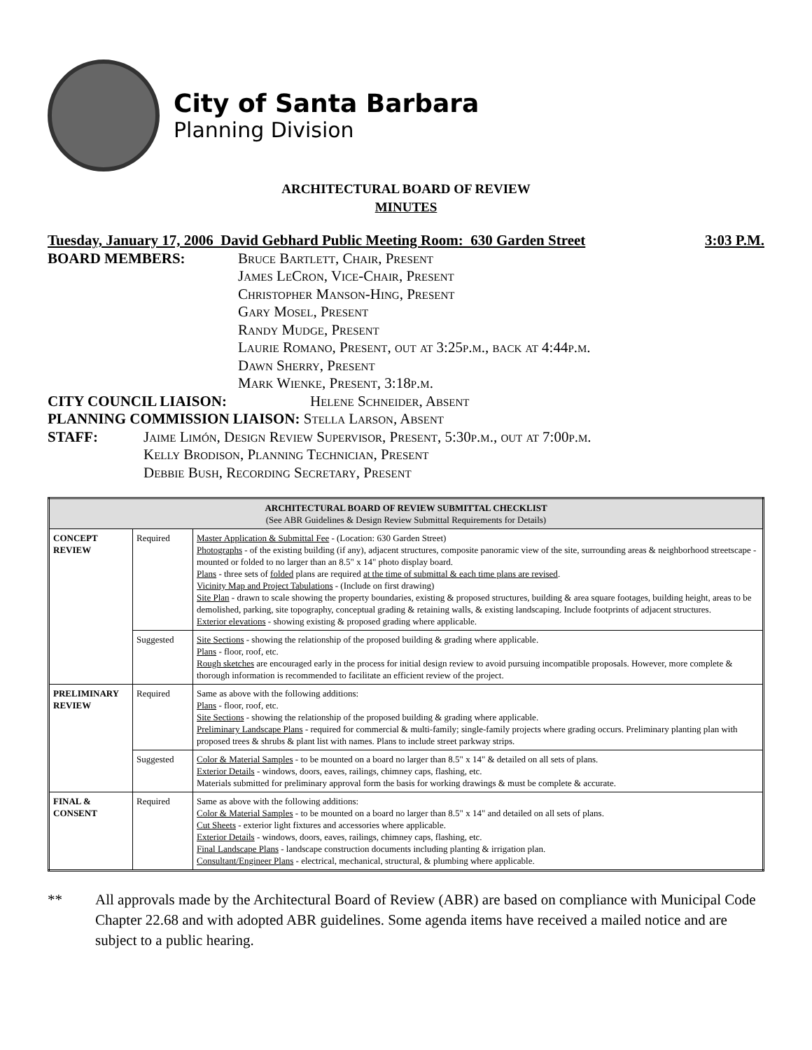City of Santa Barbara
Planning Division
ARCHITECTURAL BOARD OF REVIEW
MINUTES
Tuesday, January 17, 2006 David Gebhard Public Meeting Room: 630 Garden Street 3:03 P.M.
BOARD MEMBERS: Bruce Bartlett, Chair, Present
James LeCron, Vice-Chair, Present
Christopher Manson-Hing, Present
Gary Mosel, Present
Randy Mudge, Present
Laurie Romano, Present, out at 3:25p.m., back at 4:44p.m.
Dawn Sherry, Present
Mark Wienke, Present, 3:18p.m.
CITY COUNCIL LIAISON: Helene Schneider, Absent
PLANNING COMMISSION LIAISON: Stella Larson, Absent
STAFF: Jaime Limón, Design Review Supervisor, Present, 5:30p.m., out at 7:00p.m.
Kelly Brodison, Planning Technician, Present
Debbie Bush, Recording Secretary, Present
| ARCHITECTURAL BOARD OF REVIEW SUBMITTAL CHECKLIST (See ABR Guidelines & Design Review Submittal Requirements for Details) | | |
| --- | --- | --- |
| CONCEPT REVIEW | Required | Master Application & Submittal Fee - (Location: 630 Garden Street) Photographs - of the existing building (if any), adjacent structures, composite panoramic view of the site, surrounding areas & neighborhood streetscape - mounted or folded to no larger than an 8.5" x 14" photo display board. Plans - three sets of folded plans are required at the time of submittal & each time plans are revised . Vicinity Map and Project Tabulations - (Include on first drawing) Site Plan - drawn to scale showing the property boundaries, existing & proposed structures, building & area square footages, building height, areas to be demolished, parking, site topography, conceptual grading & retaining walls, & existing landscaping. Include footprints of adjacent structures. Exterior elevations - showing existing & proposed grading where applicable. |
| | Suggested | Site Sections - showing the relationship of the proposed building & grading where applicable. Plans - floor, roof, etc. Rough sketches are encouraged early in the process for initial design review to avoid pursuing incompatible proposals. However, more complete & thorough information is recommended to facilitate an efficient review of the project. |
| PRELIMINARY REVIEW | Required | Same as above with the following additions: Plans - floor, roof, etc. Site Sections - showing the relationship of the proposed building & grading where applicable. Preliminary Landscape Plans - required for commercial & multi-family; single-family projects where grading occurs. Preliminary planting plan with proposed trees & shrubs & plant list with names. Plans to include street parkway strips. |
| | Suggested | Color & Material Samples - to be mounted on a board no larger than 8.5" x 14" & detailed on all sets of plans. Exterior Details - windows, doors, eaves, railings, chimney caps, flashing, etc. Materials submitted for preliminary approval form the basis for working drawings & must be complete & accurate. |
| FINAL & CONSENT | Required | Same as above with the following additions: Color & Material Samples - to be mounted on a board no larger than 8.5" x 14" and detailed on all sets of plans. Cut Sheets - exterior light fixtures and accessories where applicable. Exterior Details - windows, doors, eaves, railings, chimney caps, flashing, etc. Final Landscape Plans - landscape construction documents including planting & irrigation plan. Consultant/Engineer Plans - electrical, mechanical, structural, & plumbing where applicable. |
** All approvals made by the Architectural Board of Review (ABR) are based on compliance with Municipal Code Chapter 22.68 and with adopted ABR guidelines. Some agenda items have received a mailed notice and are subject to a public hearing.